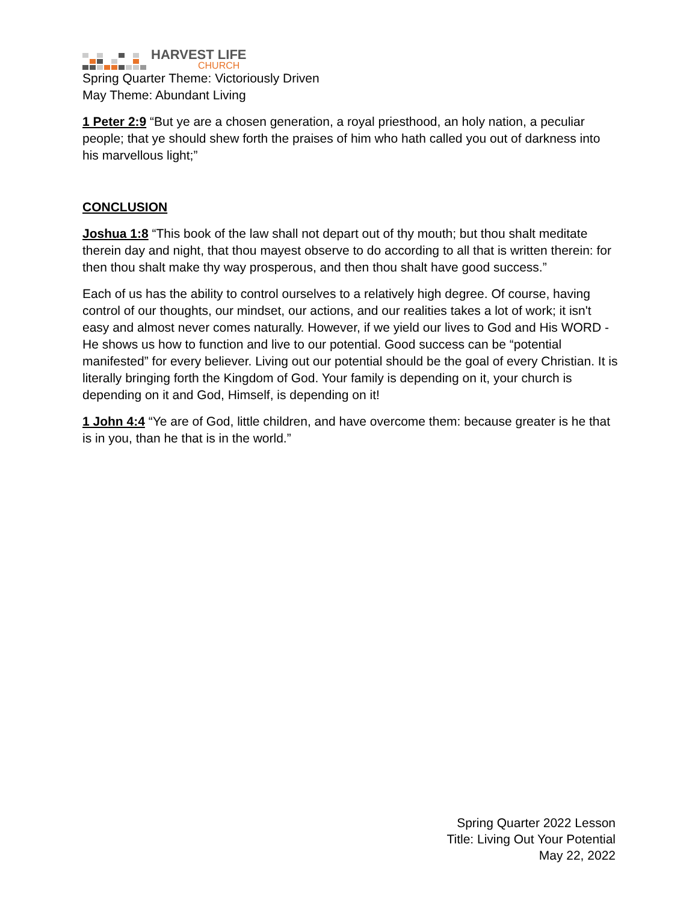HARVEST LIFE
CHURCH
Spring Quarter Theme: Victoriously Driven
May Theme: Abundant Living
1 Peter 2:9 “But ye are a chosen generation, a royal priesthood, an holy nation, a peculiar people; that ye should shew forth the praises of him who hath called you out of darkness into his marvellous light;”
CONCLUSION
Joshua 1:8 “This book of the law shall not depart out of thy mouth; but thou shalt meditate therein day and night, that thou mayest observe to do according to all that is written therein: for then thou shalt make thy way prosperous, and then thou shalt have good success.”
Each of us has the ability to control ourselves to a relatively high degree. Of course, having control of our thoughts, our mindset, our actions, and our realities takes a lot of work; it isn't easy and almost never comes naturally. However, if we yield our lives to God and His WORD - He shows us how to function and live to our potential. Good success can be “potential manifested” for every believer. Living out our potential should be the goal of every Christian. It is literally bringing forth the Kingdom of God. Your family is depending on it, your church is depending on it and God, Himself, is depending on it!
1 John 4:4 “Ye are of God, little children, and have overcome them: because greater is he that is in you, than he that is in the world.”
Spring Quarter 2022 Lesson
Title: Living Out Your Potential
May 22, 2022